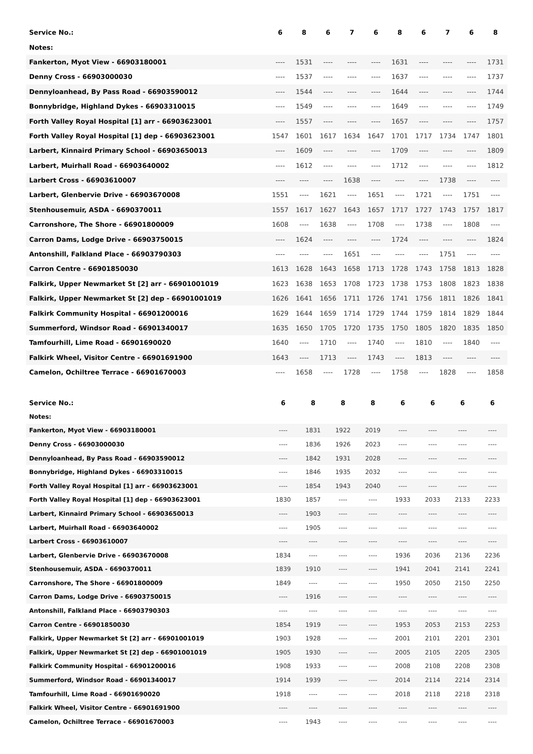| Service No.: | 6 | 8 | 6 | 7 | 6 | 8 | 6 | 7 | 6 | 8 |
| --- | --- | --- | --- | --- | --- | --- | --- | --- | --- | --- |
| Notes: | | | | | | | | | | |
| Fankerton, Myot View - 66903180001 | ---- | 1531 | ---- | ---- | ---- | 1631 | ---- | ---- | ---- | 1731 |
| Denny Cross - 66903000030 | ---- | 1537 | ---- | ---- | ---- | 1637 | ---- | ---- | ---- | 1737 |
| Dennyloanhead, By Pass Road - 66903590012 | ---- | 1544 | ---- | ---- | ---- | 1644 | ---- | ---- | ---- | 1744 |
| Bonnybridge, Highland Dykes - 66903310015 | ---- | 1549 | ---- | ---- | ---- | 1649 | ---- | ---- | ---- | 1749 |
| Forth Valley Royal Hospital [1] arr - 66903623001 | ---- | 1557 | ---- | ---- | ---- | 1657 | ---- | ---- | ---- | 1757 |
| Forth Valley Royal Hospital [1] dep - 66903623001 | 1547 | 1601 | 1617 | 1634 | 1647 | 1701 | 1717 | 1734 | 1747 | 1801 |
| Larbert, Kinnaird Primary School - 66903650013 | ---- | 1609 | ---- | ---- | ---- | 1709 | ---- | ---- | ---- | 1809 |
| Larbert, Muirhall Road - 66903640002 | ---- | 1612 | ---- | ---- | ---- | 1712 | ---- | ---- | ---- | 1812 |
| Larbert Cross - 66903610007 | ---- | ---- | ---- | 1638 | ---- | ---- | ---- | 1738 | ---- | ---- |
| Larbert, Glenbervie Drive - 66903670008 | 1551 | ---- | 1621 | ---- | 1651 | ---- | 1721 | ---- | 1751 | ---- |
| Stenhousemuir, ASDA - 6690370011 | 1557 | 1617 | 1627 | 1643 | 1657 | 1717 | 1727 | 1743 | 1757 | 1817 |
| Carronshore, The Shore - 66901800009 | 1608 | ---- | 1638 | ---- | 1708 | ---- | 1738 | ---- | 1808 | ---- |
| Carron Dams, Lodge Drive - 66903750015 | ---- | 1624 | ---- | ---- | ---- | 1724 | ---- | ---- | ---- | 1824 |
| Antonshill, Falkland Place - 66903790303 | ---- | ---- | ---- | 1651 | ---- | ---- | ---- | 1751 | ---- | ---- |
| Carron Centre - 66901850030 | 1613 | 1628 | 1643 | 1658 | 1713 | 1728 | 1743 | 1758 | 1813 | 1828 |
| Falkirk, Upper Newmarket St [2] arr - 66901001019 | 1623 | 1638 | 1653 | 1708 | 1723 | 1738 | 1753 | 1808 | 1823 | 1838 |
| Falkirk, Upper Newmarket St [2] dep - 66901001019 | 1626 | 1641 | 1656 | 1711 | 1726 | 1741 | 1756 | 1811 | 1826 | 1841 |
| Falkirk Community Hospital - 66901200016 | 1629 | 1644 | 1659 | 1714 | 1729 | 1744 | 1759 | 1814 | 1829 | 1844 |
| Summerford, Windsor Road - 66901340017 | 1635 | 1650 | 1705 | 1720 | 1735 | 1750 | 1805 | 1820 | 1835 | 1850 |
| Tamfourhill, Lime Road - 66901690020 | 1640 | ---- | 1710 | ---- | 1740 | ---- | 1810 | ---- | 1840 | ---- |
| Falkirk Wheel, Visitor Centre - 66901691900 | 1643 | ---- | 1713 | ---- | 1743 | ---- | 1813 | ---- | ---- | ---- |
| Camelon, Ochiltree Terrace - 66901670003 | ---- | 1658 | ---- | 1728 | ---- | 1758 | ---- | 1828 | ---- | 1858 |
| Service No.: | 6 | 8 | 8 | 8 | 6 | 6 | 6 | 6 |
| --- | --- | --- | --- | --- | --- | --- | --- | --- |
| Notes: | | | | | | | | |
| Fankerton, Myot View - 66903180001 | ---- | 1831 | 1922 | 2019 | ---- | ---- | ---- | ---- |
| Denny Cross - 66903000030 | ---- | 1836 | 1926 | 2023 | ---- | ---- | ---- | ---- |
| Dennyloanhead, By Pass Road - 66903590012 | ---- | 1842 | 1931 | 2028 | ---- | ---- | ---- | ---- |
| Bonnybridge, Highland Dykes - 66903310015 | ---- | 1846 | 1935 | 2032 | ---- | ---- | ---- | ---- |
| Forth Valley Royal Hospital [1] arr - 66903623001 | ---- | 1854 | 1943 | 2040 | ---- | ---- | ---- | ---- |
| Forth Valley Royal Hospital [1] dep - 66903623001 | 1830 | 1857 | ---- | ---- | 1933 | 2033 | 2133 | 2233 |
| Larbert, Kinnaird Primary School - 66903650013 | ---- | 1903 | ---- | ---- | ---- | ---- | ---- | ---- |
| Larbert, Muirhall Road - 66903640002 | ---- | 1905 | ---- | ---- | ---- | ---- | ---- | ---- |
| Larbert Cross - 66903610007 | ---- | ---- | ---- | ---- | ---- | ---- | ---- | ---- |
| Larbert, Glenbervie Drive - 66903670008 | 1834 | ---- | ---- | ---- | 1936 | 2036 | 2136 | 2236 |
| Stenhousemuir, ASDA - 6690370011 | 1839 | 1910 | ---- | ---- | 1941 | 2041 | 2141 | 2241 |
| Carronshore, The Shore - 66901800009 | 1849 | ---- | ---- | ---- | 1950 | 2050 | 2150 | 2250 |
| Carron Dams, Lodge Drive - 66903750015 | ---- | 1916 | ---- | ---- | ---- | ---- | ---- | ---- |
| Antonshill, Falkland Place - 66903790303 | ---- | ---- | ---- | ---- | ---- | ---- | ---- | ---- |
| Carron Centre - 66901850030 | 1854 | 1919 | ---- | ---- | 1953 | 2053 | 2153 | 2253 |
| Falkirk, Upper Newmarket St [2] arr - 66901001019 | 1903 | 1928 | ---- | ---- | 2001 | 2101 | 2201 | 2301 |
| Falkirk, Upper Newmarket St [2] dep - 66901001019 | 1905 | 1930 | ---- | ---- | 2005 | 2105 | 2205 | 2305 |
| Falkirk Community Hospital - 66901200016 | 1908 | 1933 | ---- | ---- | 2008 | 2108 | 2208 | 2308 |
| Summerford, Windsor Road - 66901340017 | 1914 | 1939 | ---- | ---- | 2014 | 2114 | 2214 | 2314 |
| Tamfourhill, Lime Road - 66901690020 | 1918 | ---- | ---- | ---- | 2018 | 2118 | 2218 | 2318 |
| Falkirk Wheel, Visitor Centre - 66901691900 | ---- | ---- | ---- | ---- | ---- | ---- | ---- | ---- |
| Camelon, Ochiltree Terrace - 66901670003 | ---- | 1943 | ---- | ---- | ---- | ---- | ---- | ---- |